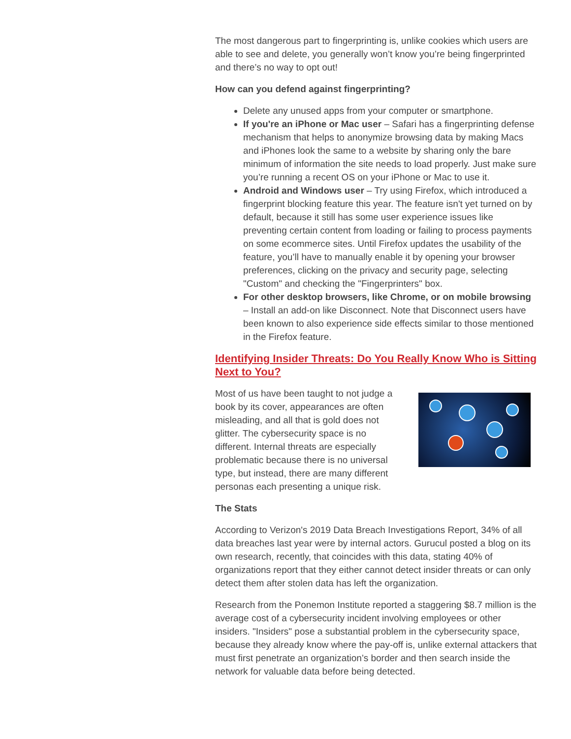The most dangerous part to fingerprinting is, unlike cookies which users are able to see and delete, you generally won’t know you’re being fingerprinted and there’s no way to opt out!
How can you defend against fingerprinting?
Delete any unused apps from your computer or smartphone.
If you're an iPhone or Mac user – Safari has a fingerprinting defense mechanism that helps to anonymize browsing data by making Macs and iPhones look the same to a website by sharing only the bare minimum of information the site needs to load properly. Just make sure you’re running a recent OS on your iPhone or Mac to use it.
Android and Windows user – Try using Firefox, which introduced a fingerprint blocking feature this year. The feature isn't yet turned on by default, because it still has some user experience issues like preventing certain content from loading or failing to process payments on some ecommerce sites. Until Firefox updates the usability of the feature, you’ll have to manually enable it by opening your browser preferences, clicking on the privacy and security page, selecting "Custom" and checking the "Fingerprinters" box.
For other desktop browsers, like Chrome, or on mobile browsing – Install an add-on like Disconnect. Note that Disconnect users have been known to also experience side effects similar to those mentioned in the Firefox feature.
Identifying Insider Threats: Do You Really Know Who is Sitting Next to You?
Most of us have been taught to not judge a book by its cover, appearances are often misleading, and all that is gold does not glitter. The cybersecurity space is no different. Internal threats are especially problematic because there is no universal type, but instead, there are many different personas each presenting a unique risk.
The Stats
According to Verizon's 2019 Data Breach Investigations Report, 34% of all data breaches last year were by internal actors. Gurucul posted a blog on its own research, recently, that coincides with this data, stating 40% of organizations report that they either cannot detect insider threats or can only detect them after stolen data has left the organization.
Research from the Ponemon Institute reported a staggering $8.7 million is the average cost of a cybersecurity incident involving employees or other insiders. "Insiders" pose a substantial problem in the cybersecurity space, because they already know where the pay-off is, unlike external attackers that must first penetrate an organization’s border and then search inside the network for valuable data before being detected.